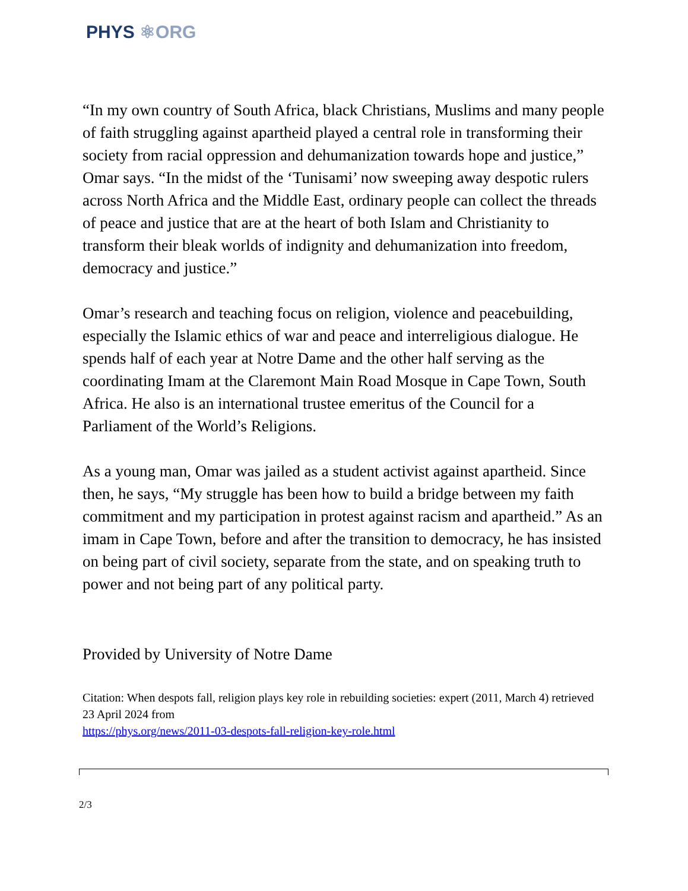PHYS ⚛ORG
“In my own country of South Africa, black Christians, Muslims and many people of faith struggling against apartheid played a central role in transforming their society from racial oppression and dehumanization towards hope and justice,” Omar says. “In the midst of the ‘Tunisami’ now sweeping away despotic rulers across North Africa and the Middle East, ordinary people can collect the threads of peace and justice that are at the heart of both Islam and Christianity to transform their bleak worlds of indignity and dehumanization into freedom, democracy and justice.”
Omar’s research and teaching focus on religion, violence and peacebuilding, especially the Islamic ethics of war and peace and interreligious dialogue. He spends half of each year at Notre Dame and the other half serving as the coordinating Imam at the Claremont Main Road Mosque in Cape Town, South Africa. He also is an international trustee emeritus of the Council for a Parliament of the World’s Religions.
As a young man, Omar was jailed as a student activist against apartheid. Since then, he says, “My struggle has been how to build a bridge between my faith commitment and my participation in protest against racism and apartheid.” As an imam in Cape Town, before and after the transition to democracy, he has insisted on being part of civil society, separate from the state, and on speaking truth to power and not being part of any political party.
Provided by University of Notre Dame
Citation: When despots fall, religion plays key role in rebuilding societies: expert (2011, March 4) retrieved 23 April 2024 from
https://phys.org/news/2011-03-despots-fall-religion-key-role.html
2/3